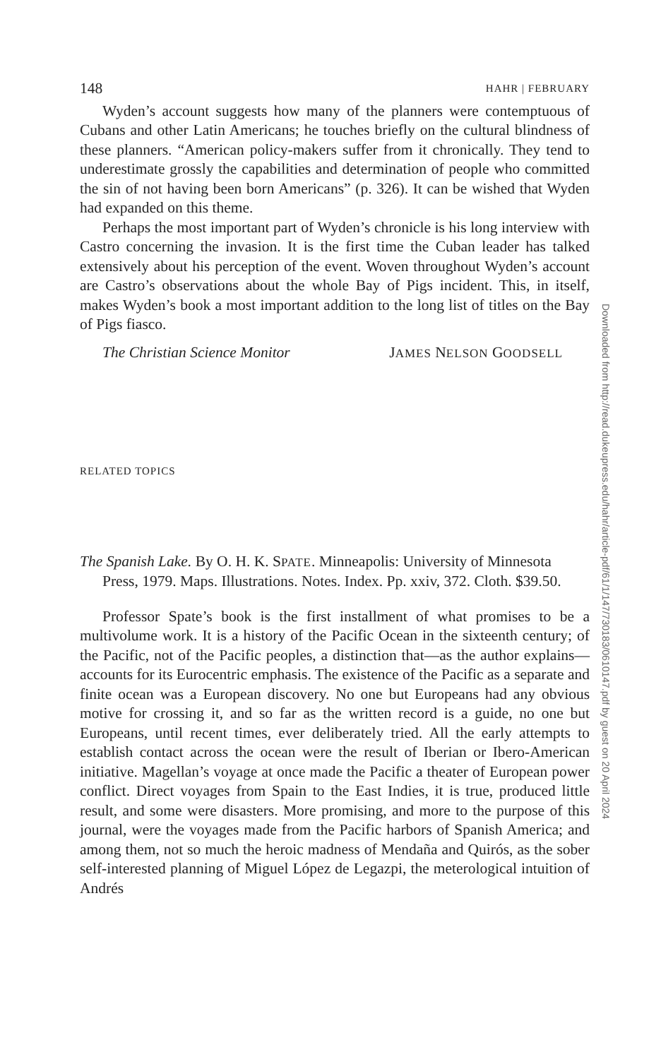148 HAHR | FEBRUARY
Wyden’s account suggests how many of the planners were contemptuous of Cubans and other Latin Americans; he touches briefly on the cultural blindness of these planners. “American policy-makers suffer from it chronically. They tend to underestimate grossly the capabilities and determination of people who committed the sin of not having been born Americans” (p. 326). It can be wished that Wyden had expanded on this theme.
Perhaps the most important part of Wyden’s chronicle is his long interview with Castro concerning the invasion. It is the first time the Cuban leader has talked extensively about his perception of the event. Woven throughout Wyden’s account are Castro’s observations about the whole Bay of Pigs incident. This, in itself, makes Wyden’s book a most important addition to the long list of titles on the Bay of Pigs fiasco.
The Christian Science Monitor JAMES NELSON GOODSELL
RELATED TOPICS
The Spanish Lake. By O. H. K. SPATE. Minneapolis: University of Minnesota Press, 1979. Maps. Illustrations. Notes. Index. Pp. xxiv, 372. Cloth. $39.50.
Professor Spate’s book is the first installment of what promises to be a multivolume work. It is a history of the Pacific Ocean in the sixteenth century; of the Pacific, not of the Pacific peoples, a distinction that—as the author explains—accounts for its Eurocentric emphasis. The existence of the Pacific as a separate and finite ocean was a European discovery. No one but Europeans had any obvious motive for crossing it, and so far as the written record is a guide, no one but Europeans, until recent times, ever deliberately tried. All the early attempts to establish contact across the ocean were the result of Iberian or Ibero-American initiative. Magellan’s voyage at once made the Pacific a theater of European power conflict. Direct voyages from Spain to the East Indies, it is true, produced little result, and some were disasters. More promising, and more to the purpose of this journal, were the voyages made from the Pacific harbors of Spanish America; and among them, not so much the heroic madness of Mendaña and Quirós, as the sober self-interested planning of Miguel López de Legazpi, the meterological intuition of Andrés
Downloaded from http://read.dukeupress.edu/hahr/article-pdf/61/1/147/730183/0610147.pdf by guest on 20 April 2024